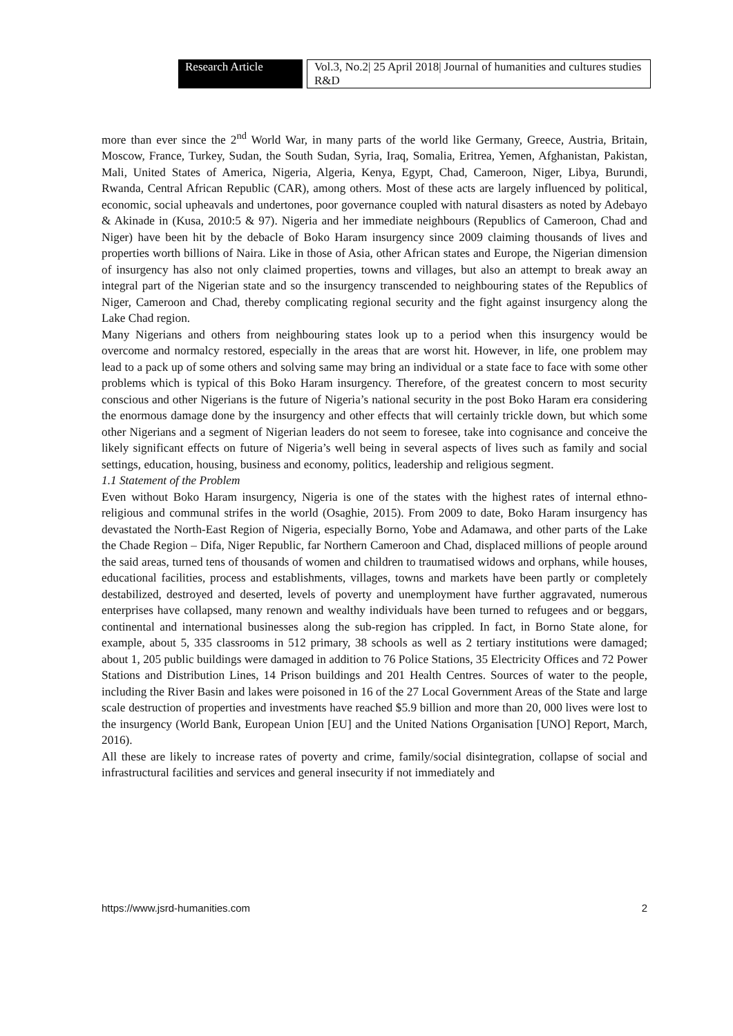Research Article Vol.3, No.2| 25 April 2018| Journal of humanities and cultures studies R&D
more than ever since the 2<sup>nd</sup> World War, in many parts of the world like Germany, Greece, Austria, Britain, Moscow, France, Turkey, Sudan, the South Sudan, Syria, Iraq, Somalia, Eritrea, Yemen, Afghanistan, Pakistan, Mali, United States of America, Nigeria, Algeria, Kenya, Egypt, Chad, Cameroon, Niger, Libya, Burundi, Rwanda, Central African Republic (CAR), among others. Most of these acts are largely influenced by political, economic, social upheavals and undertones, poor governance coupled with natural disasters as noted by Adebayo & Akinade in (Kusa, 2010:5 & 97). Nigeria and her immediate neighbours (Republics of Cameroon, Chad and Niger) have been hit by the debacle of Boko Haram insurgency since 2009 claiming thousands of lives and properties worth billions of Naira. Like in those of Asia, other African states and Europe, the Nigerian dimension of insurgency has also not only claimed properties, towns and villages, but also an attempt to break away an integral part of the Nigerian state and so the insurgency transcended to neighbouring states of the Republics of Niger, Cameroon and Chad, thereby complicating regional security and the fight against insurgency along the Lake Chad region.
Many Nigerians and others from neighbouring states look up to a period when this insurgency would be overcome and normalcy restored, especially in the areas that are worst hit. However, in life, one problem may lead to a pack up of some others and solving same may bring an individual or a state face to face with some other problems which is typical of this Boko Haram insurgency. Therefore, of the greatest concern to most security conscious and other Nigerians is the future of Nigeria’s national security in the post Boko Haram era considering the enormous damage done by the insurgency and other effects that will certainly trickle down, but which some other Nigerians and a segment of Nigerian leaders do not seem to foresee, take into cognisance and conceive the likely significant effects on future of Nigeria’s well being in several aspects of lives such as family and social settings, education, housing, business and economy, politics, leadership and religious segment.
1.1 Statement of the Problem
Even without Boko Haram insurgency, Nigeria is one of the states with the highest rates of internal ethno-religious and communal strifes in the world (Osaghie, 2015). From 2009 to date, Boko Haram insurgency has devastated the North-East Region of Nigeria, especially Borno, Yobe and Adamawa, and other parts of the Lake the Chade Region – Difa, Niger Republic, far Northern Cameroon and Chad, displaced millions of people around the said areas, turned tens of thousands of women and children to traumatised widows and orphans, while houses, educational facilities, process and establishments, villages, towns and markets have been partly or completely destabilized, destroyed and deserted, levels of poverty and unemployment have further aggravated, numerous enterprises have collapsed, many renown and wealthy individuals have been turned to refugees and or beggars, continental and international businesses along the sub-region has crippled. In fact, in Borno State alone, for example, about 5, 335 classrooms in 512 primary, 38 schools as well as 2 tertiary institutions were damaged; about 1, 205 public buildings were damaged in addition to 76 Police Stations, 35 Electricity Offices and 72 Power Stations and Distribution Lines, 14 Prison buildings and 201 Health Centres. Sources of water to the people, including the River Basin and lakes were poisoned in 16 of the 27 Local Government Areas of the State and large scale destruction of properties and investments have reached $5.9 billion and more than 20, 000 lives were lost to the insurgency (World Bank, European Union [EU] and the United Nations Organisation [UNO] Report, March, 2016).
All these are likely to increase rates of poverty and crime, family/social disintegration, collapse of social and infrastructural facilities and services and general insecurity if not immediately and
https://www.jsrd-humanities.com 2